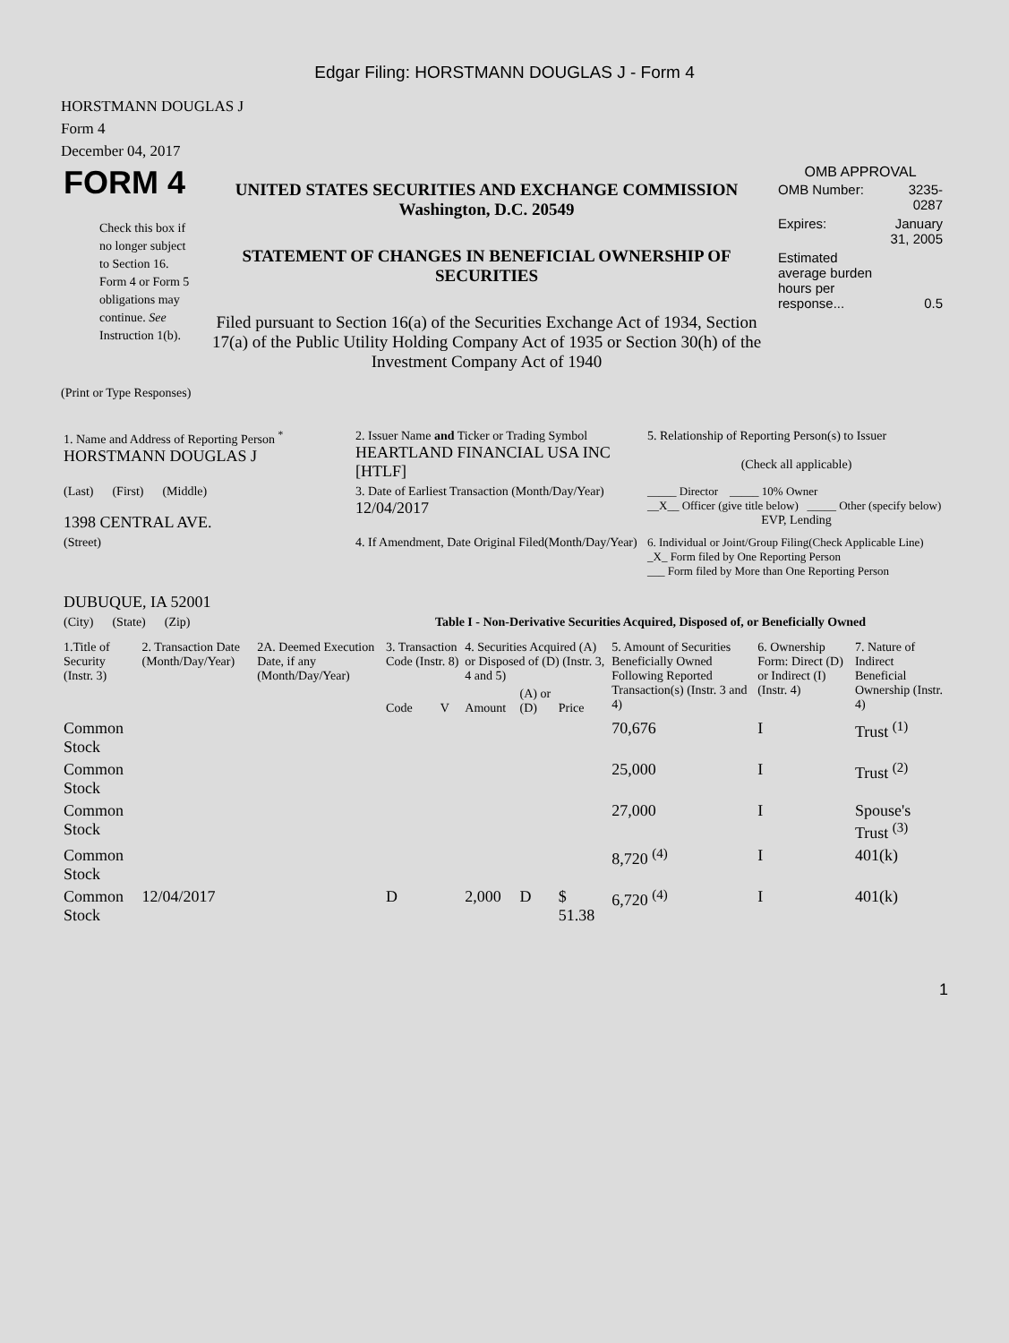Edgar Filing: HORSTMANN DOUGLAS J - Form 4
HORSTMANN DOUGLAS J
Form 4
December 04, 2017
| FORM 4 Check this box if no longer subject to Section 16. Form 4 or Form 5 obligations may continue. See Instruction 1(b). | UNITED STATES SECURITIES AND EXCHANGE COMMISSION Washington, D.C. 20549 STATEMENT OF CHANGES IN BENEFICIAL OWNERSHIP OF SECURITIES Filed pursuant to Section 16(a) of the Securities Exchange Act of 1934, Section 17(a) of the Public Utility Holding Company Act of 1935 or Section 30(h) of the Investment Company Act of 1940 | OMB APPROVAL / OMB Number: / 3235-0287 / / Expires: / January 31, 2005 / / Estimated average burden hours per response... / 0.5 / |
(Print or Type Responses)
| 1. Name and Address of Reporting Person <sup>*</sup> HORSTMANN DOUGLAS J | 2. Issuer Name and Ticker or Trading Symbol HEARTLAND FINANCIAL USA INC [HTLF] | 5. Relationship of Reporting Person(s) to Issuer (Check all applicable) |
| (Last) (First) (Middle) 1398 CENTRAL AVE. | 3. Date of Earliest Transaction (Month/Day/Year) 12/04/2017 | _____ Director _____ 10% Owner __X__ Officer (give title below) _____ Other (specify below) EVP, Lending |
| (Street) DUBUQUE, IA 52001 | 4. If Amendment, Date Original Filed(Month/Day/Year) | 6. Individual or Joint/Group Filing(Check Applicable Line) _X_ Form filed by One Reporting Person ___ Form filed by More than One Reporting Person |
| (City) (State) (Zip) | Table I - Non-Derivative Securities Acquired, Disposed of, or Beneficially Owned | |
| 1.Title of Security (Instr. 3) | 2. Transaction Date (Month/Day/Year) | 2A. Deemed Execution Date, if any (Month/Day/Year) | 3. Transaction Code (Instr. 8) | | 4. Securities Acquired (A) or Disposed of (D) (Instr. 3, 4 and 5) | | | 5. Amount of Securities Beneficially Owned Following Reported Transaction(s) (Instr. 3 and 4) | 6. Ownership Form: Direct (D) or Indirect (I) (Instr. 4) | 7. Nature of Indirect Beneficial Ownership (Instr. 4) |
| --- | --- | --- | --- | --- | --- | --- | --- | --- | --- | --- |
| | | | Code | V | Amount | (A) or (D) | Price | | | |
| Common Stock | | | | | | | | 70,676 | I | Trust <sup>(1)</sup> |
| Common Stock | | | | | | | | 25,000 | I | Trust <sup>(2)</sup> |
| Common Stock | | | | | | | | 27,000 | I | Spouse's Trust <sup>(3)</sup> |
| Common Stock | | | | | | | | 8,720 <sup>(4)</sup> | I | 401(k) |
| Common Stock | 12/04/2017 | | D | | 2,000 | D | $ 51.38 | 6,720 <sup>(4)</sup> | I | 401(k) |
1